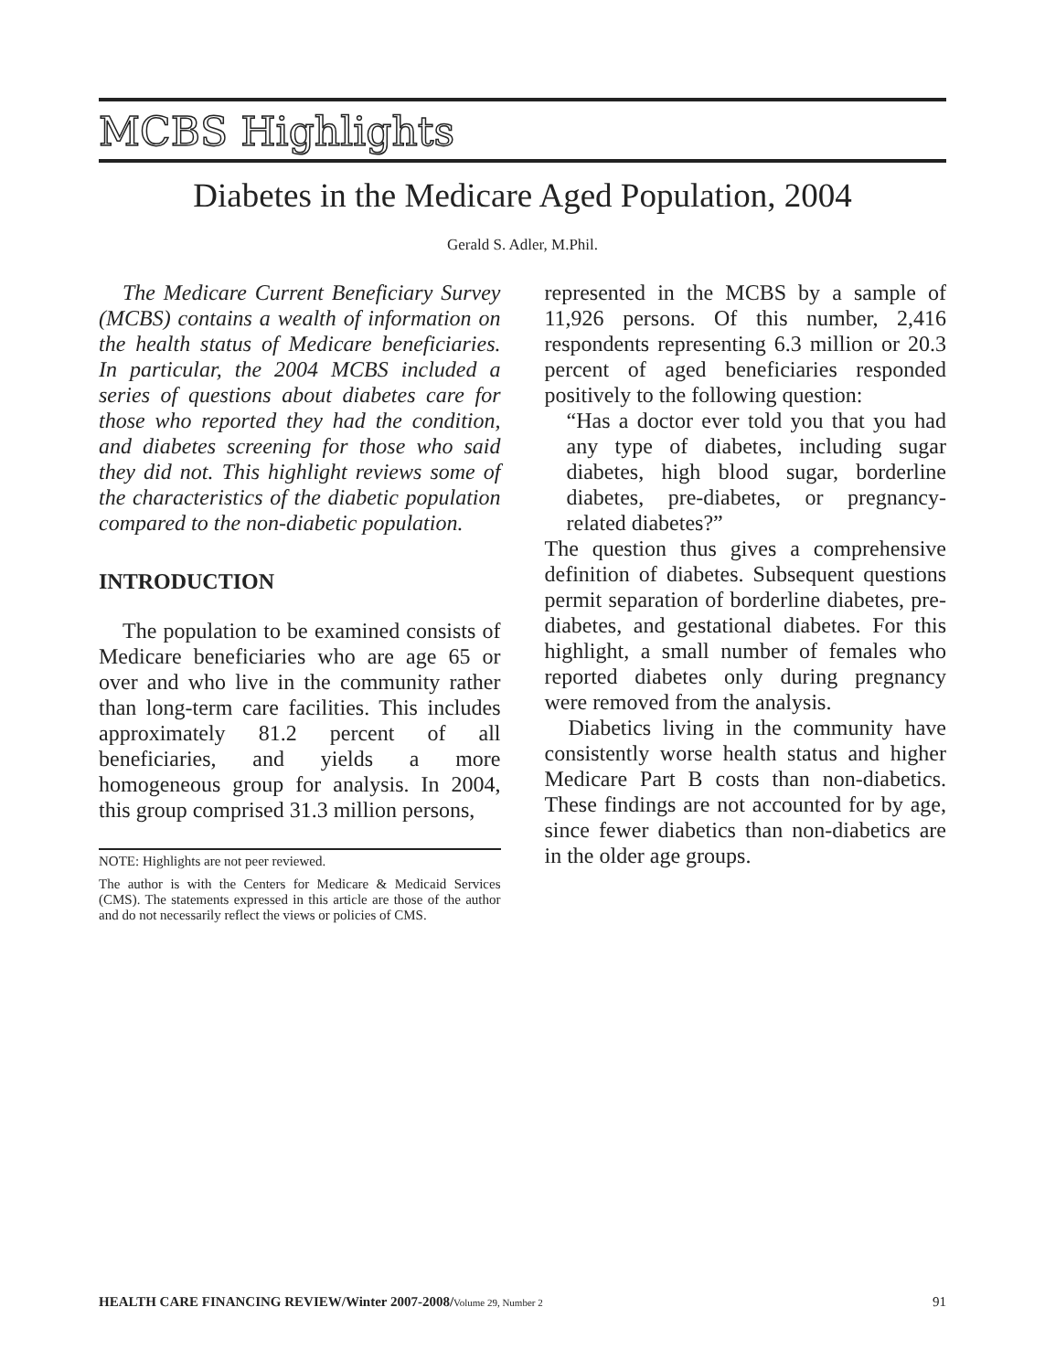MCBS Highlights
Diabetes in the Medicare Aged Population, 2004
Gerald S. Adler, M.Phil.
The Medicare Current Beneficiary Survey (MCBS) contains a wealth of information on the health status of Medicare beneficiaries. In particular, the 2004 MCBS included a series of questions about diabetes care for those who reported they had the condition, and diabetes screening for those who said they did not. This highlight reviews some of the characteristics of the diabetic population compared to the non-diabetic population.
INTRODUCTION
The population to be examined consists of Medicare beneficiaries who are age 65 or over and who live in the community rather than long-term care facilities. This includes approximately 81.2 percent of all beneficiaries, and yields a more homogeneous group for analysis. In 2004, this group comprised 31.3 million persons,
NOTE: Highlights are not peer reviewed.
The author is with the Centers for Medicare & Medicaid Services (CMS). The statements expressed in this article are those of the author and do not necessarily reflect the views or policies of CMS.
represented in the MCBS by a sample of 11,926 persons. Of this number, 2,416 respondents representing 6.3 million or 20.3 percent of aged beneficiaries responded positively to the following question:
“Has a doctor ever told you that you had any type of diabetes, including sugar diabetes, high blood sugar, borderline diabetes, pre-diabetes, or pregnancy-related diabetes?”
The question thus gives a comprehensive definition of diabetes. Subsequent questions permit separation of borderline diabetes, pre-diabetes, and gestational diabetes. For this highlight, a small number of females who reported diabetes only during pregnancy were removed from the analysis.
Diabetics living in the community have consistently worse health status and higher Medicare Part B costs than non-diabetics. These findings are not accounted for by age, since fewer diabetics than non-diabetics are in the older age groups.
HEALTH CARE FINANCING REVIEW/Winter 2007-2008/Volume 29, Number 2 91